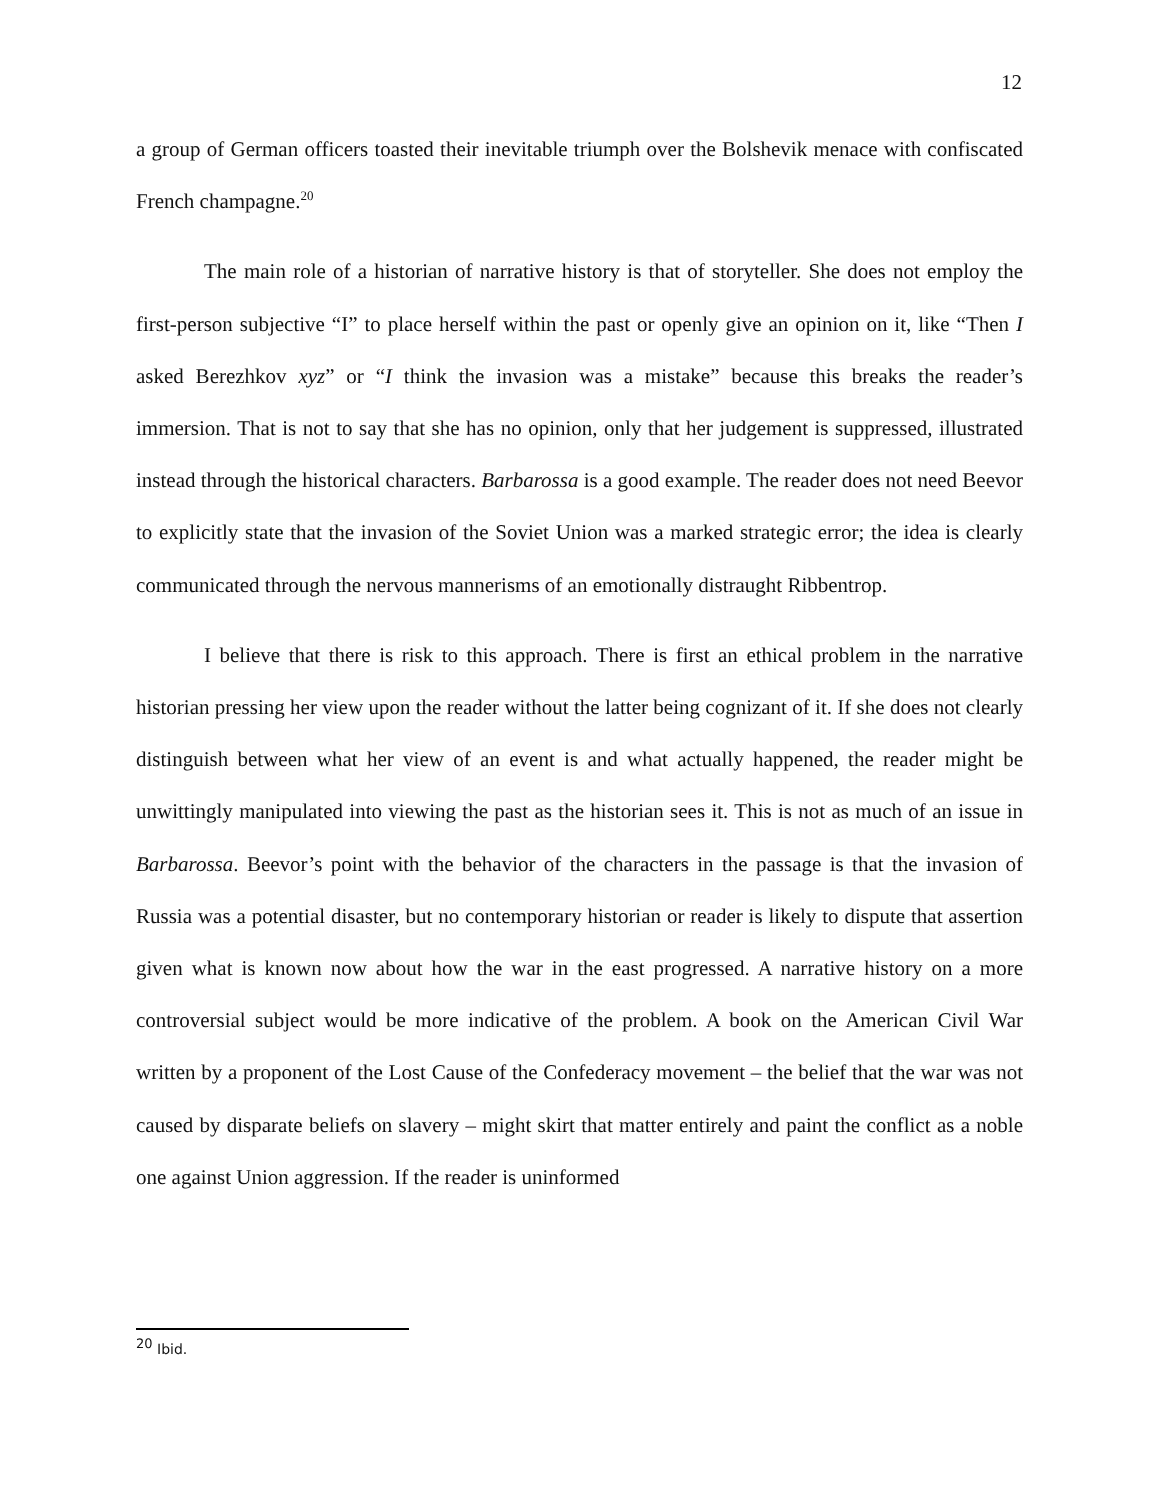12
a group of German officers toasted their inevitable triumph over the Bolshevik menace with confiscated French champagne.<sup>20</sup>
The main role of a historian of narrative history is that of storyteller. She does not employ the first-person subjective “I” to place herself within the past or openly give an opinion on it, like “Then I asked Berezhkov xyz” or “I think the invasion was a mistake” because this breaks the reader’s immersion. That is not to say that she has no opinion, only that her judgement is suppressed, illustrated instead through the historical characters. Barbarossa is a good example. The reader does not need Beevor to explicitly state that the invasion of the Soviet Union was a marked strategic error; the idea is clearly communicated through the nervous mannerisms of an emotionally distraught Ribbentrop.
I believe that there is risk to this approach. There is first an ethical problem in the narrative historian pressing her view upon the reader without the latter being cognizant of it. If she does not clearly distinguish between what her view of an event is and what actually happened, the reader might be unwittingly manipulated into viewing the past as the historian sees it. This is not as much of an issue in Barbarossa. Beevor’s point with the behavior of the characters in the passage is that the invasion of Russia was a potential disaster, but no contemporary historian or reader is likely to dispute that assertion given what is known now about how the war in the east progressed. A narrative history on a more controversial subject would be more indicative of the problem. A book on the American Civil War written by a proponent of the Lost Cause of the Confederacy movement – the belief that the war was not caused by disparate beliefs on slavery – might skirt that matter entirely and paint the conflict as a noble one against Union aggression. If the reader is uninformed
<sup>20</sup> Ibid.